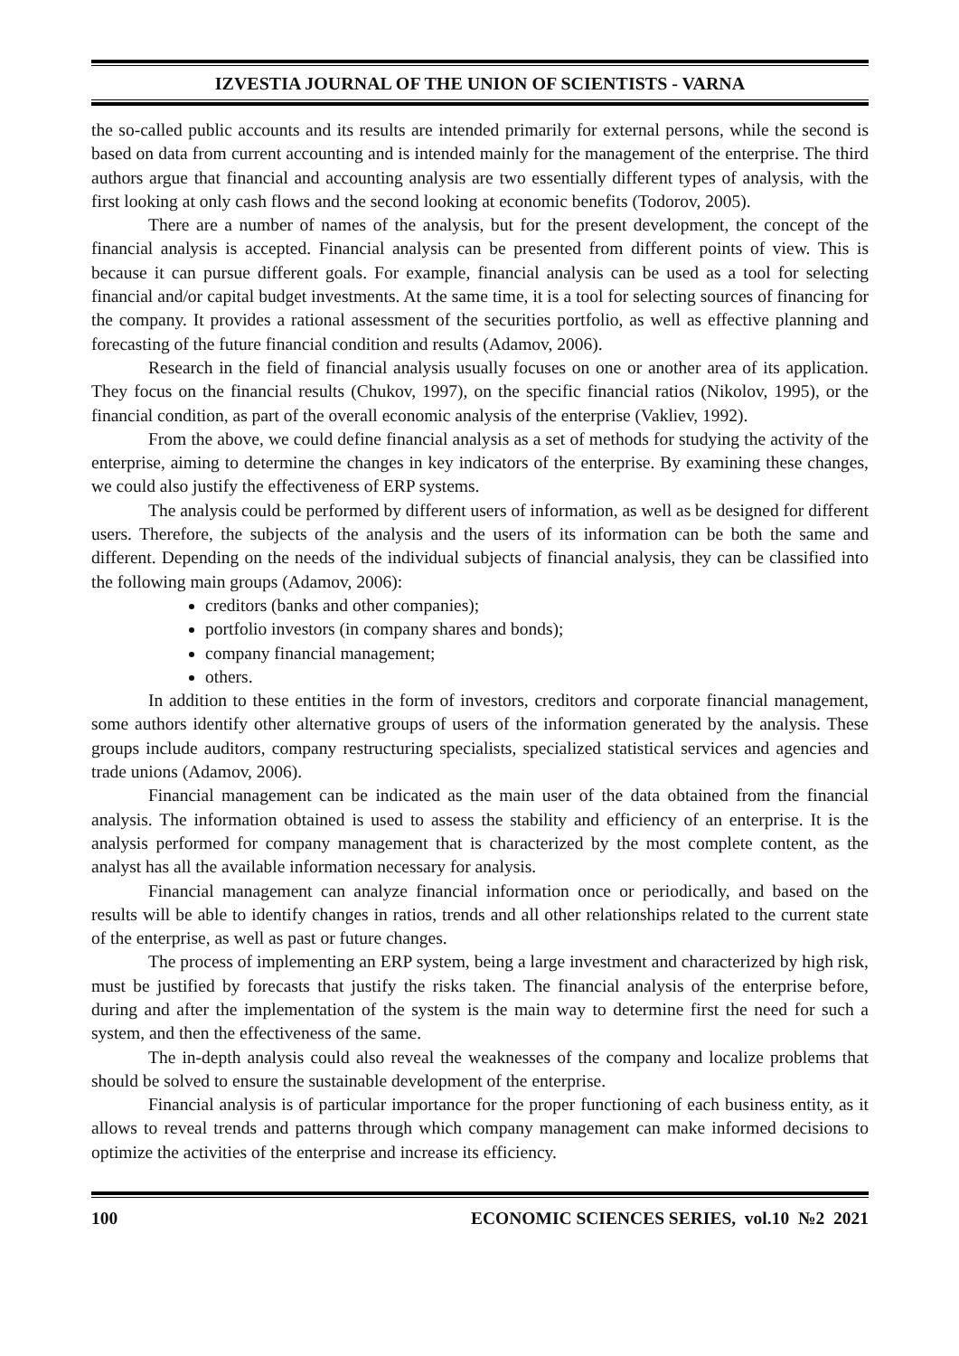IZVESTIA JOURNAL OF THE UNION OF SCIENTISTS - VARNA
the so-called public accounts and its results are intended primarily for external persons, while the second is based on data from current accounting and is intended mainly for the management of the enterprise. The third authors argue that financial and accounting analysis are two essentially different types of analysis, with the first looking at only cash flows and the second looking at economic benefits (Todorov, 2005).
There are a number of names of the analysis, but for the present development, the concept of the financial analysis is accepted. Financial analysis can be presented from different points of view. This is because it can pursue different goals. For example, financial analysis can be used as a tool for selecting financial and/or capital budget investments. At the same time, it is a tool for selecting sources of financing for the company. It provides a rational assessment of the securities portfolio, as well as effective planning and forecasting of the future financial condition and results (Adamov, 2006).
Research in the field of financial analysis usually focuses on one or another area of its application. They focus on the financial results (Chukov, 1997), on the specific financial ratios (Nikolov, 1995), or the financial condition, as part of the overall economic analysis of the enterprise (Vakliev, 1992).
From the above, we could define financial analysis as a set of methods for studying the activity of the enterprise, aiming to determine the changes in key indicators of the enterprise. By examining these changes, we could also justify the effectiveness of ERP systems.
The analysis could be performed by different users of information, as well as be designed for different users. Therefore, the subjects of the analysis and the users of its information can be both the same and different. Depending on the needs of the individual subjects of financial analysis, they can be classified into the following main groups (Adamov, 2006):
creditors (banks and other companies);
portfolio investors (in company shares and bonds);
company financial management;
others.
In addition to these entities in the form of investors, creditors and corporate financial management, some authors identify other alternative groups of users of the information generated by the analysis. These groups include auditors, company restructuring specialists, specialized statistical services and agencies and trade unions (Adamov, 2006).
Financial management can be indicated as the main user of the data obtained from the financial analysis. The information obtained is used to assess the stability and efficiency of an enterprise. It is the analysis performed for company management that is characterized by the most complete content, as the analyst has all the available information necessary for analysis.
Financial management can analyze financial information once or periodically, and based on the results will be able to identify changes in ratios, trends and all other relationships related to the current state of the enterprise, as well as past or future changes.
The process of implementing an ERP system, being a large investment and characterized by high risk, must be justified by forecasts that justify the risks taken. The financial analysis of the enterprise before, during and after the implementation of the system is the main way to determine first the need for such a system, and then the effectiveness of the same.
The in-depth analysis could also reveal the weaknesses of the company and localize problems that should be solved to ensure the sustainable development of the enterprise.
Financial analysis is of particular importance for the proper functioning of each business entity, as it allows to reveal trends and patterns through which company management can make informed decisions to optimize the activities of the enterprise and increase its efficiency.
100 ECONOMIC SCIENCES SERIES, vol.10 №2 2021